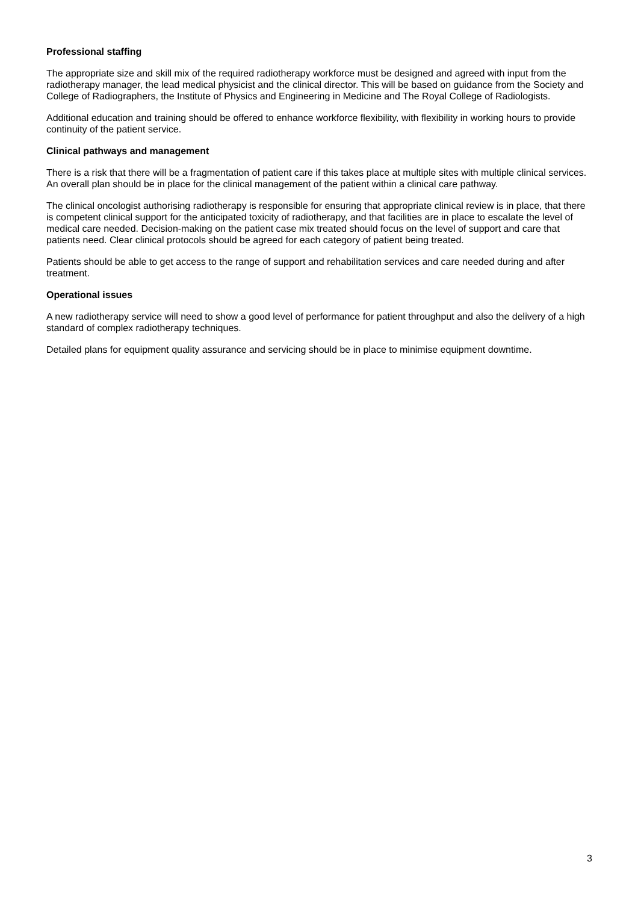Professional staffing
The appropriate size and skill mix of the required radiotherapy workforce must be designed and agreed with input from the radiotherapy manager, the lead medical physicist and the clinical director. This will be based on guidance from the Society and College of Radiographers, the Institute of Physics and Engineering in Medicine and The Royal College of Radiologists.
Additional education and training should be offered to enhance workforce flexibility, with flexibility in working hours to provide continuity of the patient service.
Clinical pathways and management
There is a risk that there will be a fragmentation of patient care if this takes place at multiple sites with multiple clinical services. An overall plan should be in place for the clinical management of the patient within a clinical care pathway.
The clinical oncologist authorising radiotherapy is responsible for ensuring that appropriate clinical review is in place, that there is competent clinical support for the anticipated toxicity of radiotherapy, and that facilities are in place to escalate the level of medical care needed. Decision-making on the patient case mix treated should focus on the level of support and care that patients need. Clear clinical protocols should be agreed for each category of patient being treated.
Patients should be able to get access to the range of support and rehabilitation services and care needed during and after treatment.
Operational issues
A new radiotherapy service will need to show a good level of performance for patient throughput and also the delivery of a high standard of complex radiotherapy techniques.
Detailed plans for equipment quality assurance and servicing should be in place to minimise equipment downtime.
3